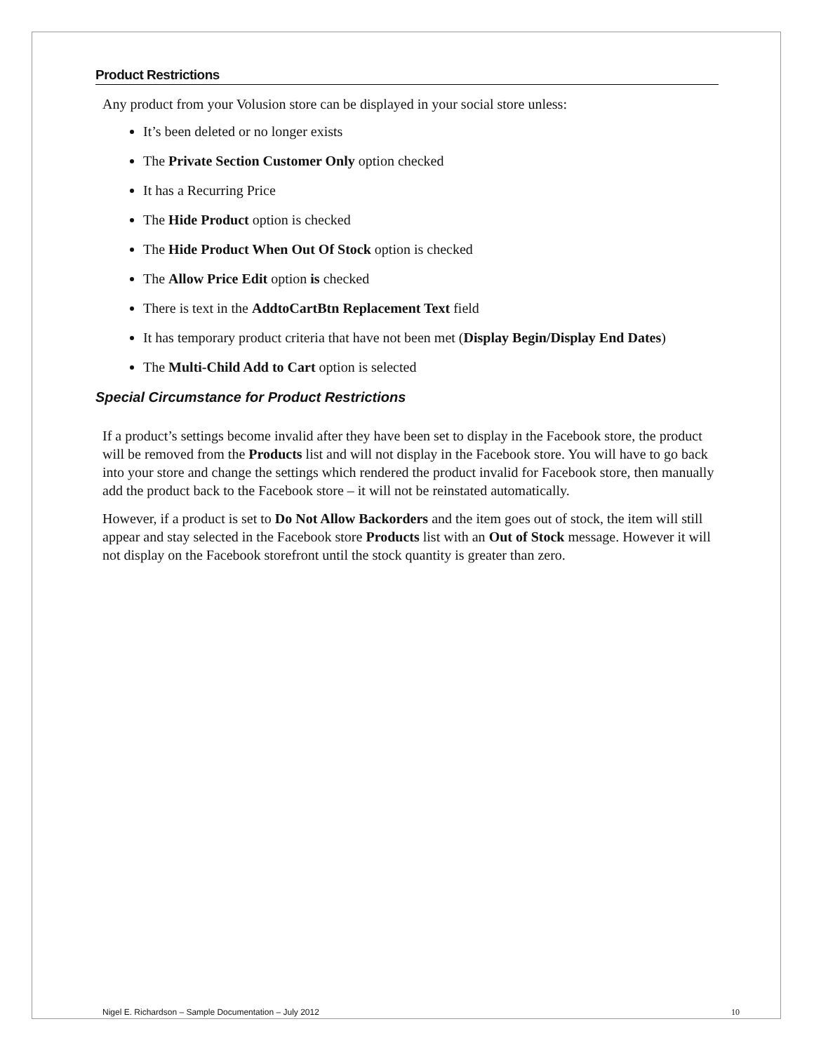Product Restrictions
Any product from your Volusion store can be displayed in your social store unless:
It’s been deleted or no longer exists
The Private Section Customer Only option checked
It has a Recurring Price
The Hide Product option is checked
The Hide Product When Out Of Stock option is checked
The Allow Price Edit option is checked
There is text in the AddtoCartBtn Replacement Text field
It has temporary product criteria that have not been met (Display Begin/Display End Dates)
The Multi-Child Add to Cart option is selected
Special Circumstance for Product Restrictions
If a product’s settings become invalid after they have been set to display in the Facebook store, the product will be removed from the Products list and will not display in the Facebook store. You will have to go back into your store and change the settings which rendered the product invalid for Facebook store, then manually add the product back to the Facebook store – it will not be reinstated automatically.
However, if a product is set to Do Not Allow Backorders and the item goes out of stock, the item will still appear and stay selected in the Facebook store Products list with an Out of Stock message. However it will not display on the Facebook storefront until the stock quantity is greater than zero.
Nigel E. Richardson – Sample Documentation – July 2012 10